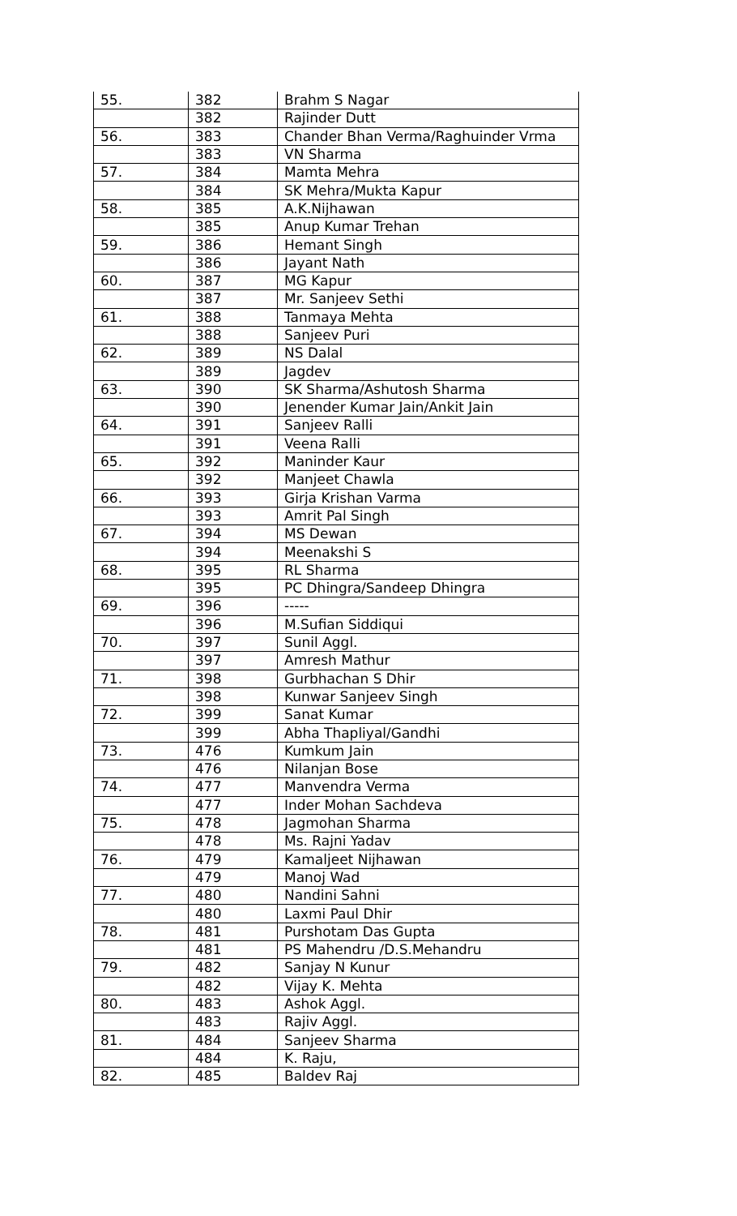| 55. | 382 | Brahm S Nagar |
| | 382 | Rajinder Dutt |
| 56. | 383 | Chander Bhan Verma/Raghuinder Vrma |
| | 383 | VN Sharma |
| 57. | 384 | Mamta Mehra |
| | 384 | SK Mehra/Mukta Kapur |
| 58. | 385 | A.K.Nijhawan |
| | 385 | Anup Kumar Trehan |
| 59. | 386 | Hemant Singh |
| | 386 | Jayant Nath |
| 60. | 387 | MG Kapur |
| | 387 | Mr. Sanjeev Sethi |
| 61. | 388 | Tanmaya Mehta |
| | 388 | Sanjeev Puri |
| 62. | 389 | NS Dalal |
| | 389 | Jagdev |
| 63. | 390 | SK Sharma/Ashutosh Sharma |
| | 390 | Jenender Kumar Jain/Ankit Jain |
| 64. | 391 | Sanjeev Ralli |
| | 391 | Veena Ralli |
| 65. | 392 | Maninder Kaur |
| | 392 | Manjeet Chawla |
| 66. | 393 | Girja Krishan Varma |
| | 393 | Amrit Pal Singh |
| 67. | 394 | MS Dewan |
| | 394 | Meenakshi S |
| 68. | 395 | RL Sharma |
| | 395 | PC Dhingra/Sandeep Dhingra |
| 69. | 396 | ----- |
| | 396 | M.Sufian Siddiqui |
| 70. | 397 | Sunil Aggl. |
| | 397 | Amresh Mathur |
| 71. | 398 | Gurbhachan S Dhir |
| | 398 | Kunwar Sanjeev Singh |
| 72. | 399 | Sanat Kumar |
| | 399 | Abha Thapliyal/Gandhi |
| 73. | 476 | Kumkum Jain |
| | 476 | Nilanjan Bose |
| 74. | 477 | Manvendra Verma |
| | 477 | Inder Mohan Sachdeva |
| 75. | 478 | Jagmohan Sharma |
| | 478 | Ms. Rajni Yadav |
| 76. | 479 | Kamaljeet Nijhawan |
| | 479 | Manoj Wad |
| 77. | 480 | Nandini Sahni |
| | 480 | Laxmi Paul Dhir |
| 78. | 481 | Purshotam Das Gupta |
| | 481 | PS Mahendru /D.S.Mehandru |
| 79. | 482 | Sanjay N Kunur |
| | 482 | Vijay K. Mehta |
| 80. | 483 | Ashok Aggl. |
| | 483 | Rajiv Aggl. |
| 81. | 484 | Sanjeev Sharma |
| | 484 | K. Raju, |
| 82. | 485 | Baldev Raj |